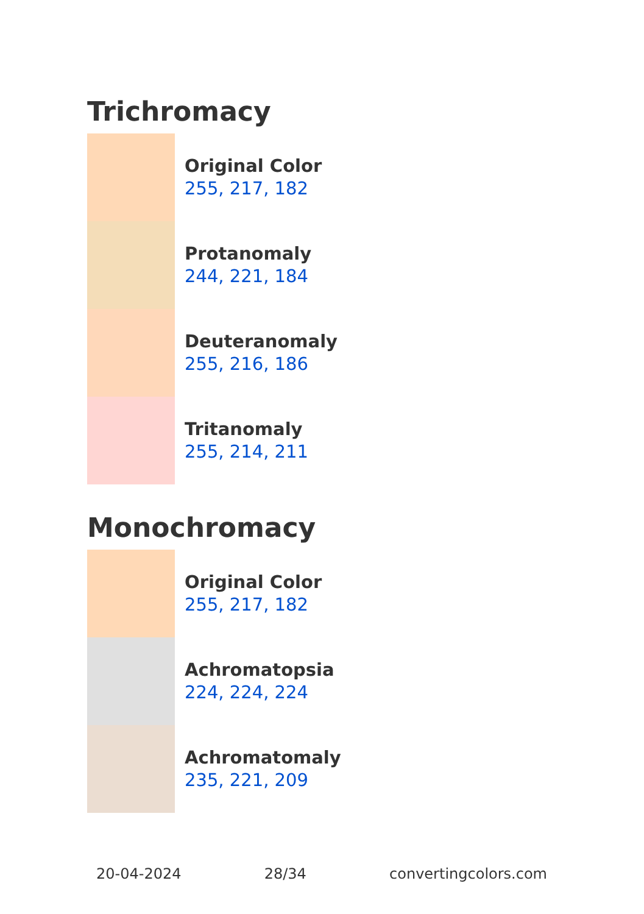Trichromacy
Original Color
255, 217, 182
Protanomaly
244, 221, 184
Deuteranomaly
255, 216, 186
Tritanomaly
255, 214, 211
Monochromacy
Original Color
255, 217, 182
Achromatopsia
224, 224, 224
Achromatomaly
235, 221, 209
20-04-2024 28/34 convertingcolors.com